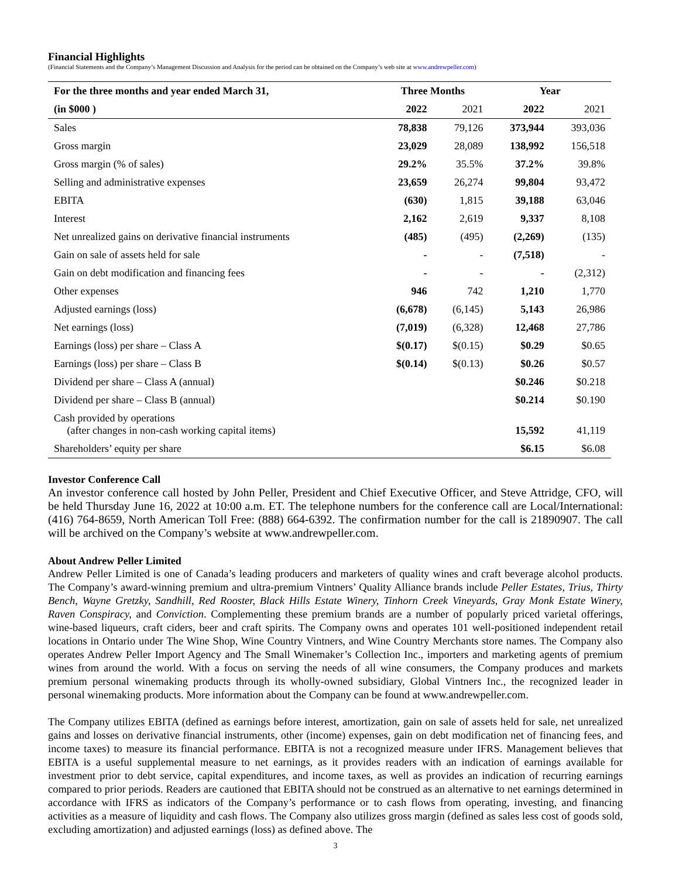Financial Highlights
(Financial Statements and the Company’s Management Discussion and Analysis for the period can be obtained on the Company’s web site at www.andrewpeller.com)
| For the three months and year ended March 31, | Three Months | | Year | |
| --- | --- | --- | --- | --- |
| (in $000 ) | 2022 | 2021 | 2022 | 2021 |
| Sales | 78,838 | 79,126 | 373,944 | 393,036 |
| Gross margin | 23,029 | 28,089 | 138,992 | 156,518 |
| Gross margin (% of sales) | 29.2% | 35.5% | 37.2% | 39.8% |
| Selling and administrative expenses | 23,659 | 26,274 | 99,804 | 93,472 |
| EBITA | (630) | 1,815 | 39,188 | 63,046 |
| Interest | 2,162 | 2,619 | 9,337 | 8,108 |
| Net unrealized gains on derivative financial instruments | (485) | (495) | (2,269) | (135) |
| Gain on sale of assets held for sale | - | - | (7,518) | - |
| Gain on debt modification and financing fees | - | - | - | (2,312) |
| Other expenses | 946 | 742 | 1,210 | 1,770 |
| Adjusted earnings (loss) | (6,678) | (6,145) | 5,143 | 26,986 |
| Net earnings (loss) | (7,019) | (6,328) | 12,468 | 27,786 |
| Earnings (loss) per share – Class A | $(0.17) | $(0.15) | $0.29 | $0.65 |
| Earnings (loss) per share – Class B | $(0.14) | $(0.13) | $0.26 | $0.57 |
| Dividend per share – Class A (annual) | | | $0.246 | $0.218 |
| Dividend per share – Class B (annual) | | | $0.214 | $0.190 |
| Cash provided by operations (after changes in non-cash working capital items) | | | 15,592 | 41,119 |
| Shareholders’ equity per share | | | $6.15 | $6.08 |
Investor Conference Call
An investor conference call hosted by John Peller, President and Chief Executive Officer, and Steve Attridge, CFO, will be held Thursday June 16, 2022 at 10:00 a.m. ET. The telephone numbers for the conference call are Local/International: (416) 764-8659, North American Toll Free: (888) 664-6392. The confirmation number for the call is 21890907. The call will be archived on the Company’s website at www.andrewpeller.com.
About Andrew Peller Limited
Andrew Peller Limited is one of Canada’s leading producers and marketers of quality wines and craft beverage alcohol products. The Company’s award-winning premium and ultra-premium Vintners’ Quality Alliance brands include Peller Estates, Trius, Thirty Bench, Wayne Gretzky, Sandhill, Red Rooster, Black Hills Estate Winery, Tinhorn Creek Vineyards, Gray Monk Estate Winery, Raven Conspiracy, and Conviction. Complementing these premium brands are a number of popularly priced varietal offerings, wine-based liqueurs, craft ciders, beer and craft spirits. The Company owns and operates 101 well-positioned independent retail locations in Ontario under The Wine Shop, Wine Country Vintners, and Wine Country Merchants store names. The Company also operates Andrew Peller Import Agency and The Small Winemaker’s Collection Inc., importers and marketing agents of premium wines from around the world. With a focus on serving the needs of all wine consumers, the Company produces and markets premium personal winemaking products through its wholly-owned subsidiary, Global Vintners Inc., the recognized leader in personal winemaking products. More information about the Company can be found at www.andrewpeller.com.
The Company utilizes EBITA (defined as earnings before interest, amortization, gain on sale of assets held for sale, net unrealized gains and losses on derivative financial instruments, other (income) expenses, gain on debt modification net of financing fees, and income taxes) to measure its financial performance. EBITA is not a recognized measure under IFRS. Management believes that EBITA is a useful supplemental measure to net earnings, as it provides readers with an indication of earnings available for investment prior to debt service, capital expenditures, and income taxes, as well as provides an indication of recurring earnings compared to prior periods. Readers are cautioned that EBITA should not be construed as an alternative to net earnings determined in accordance with IFRS as indicators of the Company’s performance or to cash flows from operating, investing, and financing activities as a measure of liquidity and cash flows. The Company also utilizes gross margin (defined as sales less cost of goods sold, excluding amortization) and adjusted earnings (loss) as defined above. The
3